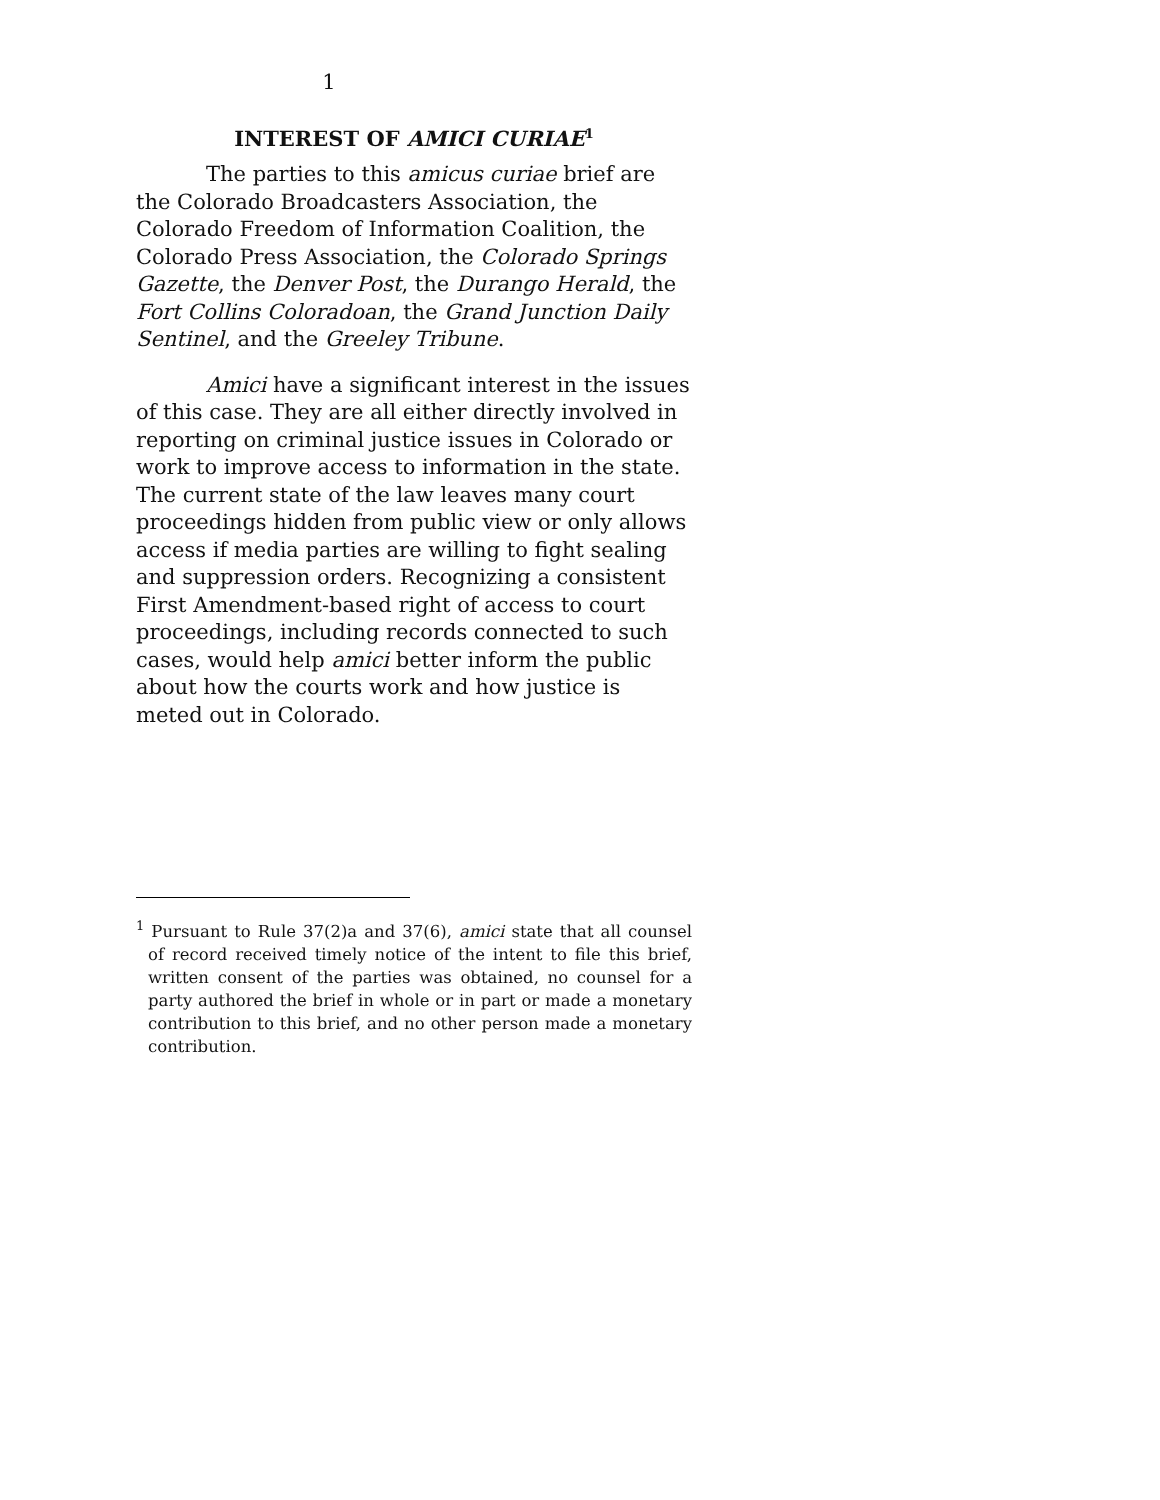1
INTEREST OF AMICI CURIAE<sup>1</sup>
The parties to this amicus curiae brief are the Colorado Broadcasters Association, the Colorado Freedom of Information Coalition, the Colorado Press Association, the Colorado Springs Gazette, the Denver Post, the Durango Herald, the Fort Collins Coloradoan, the Grand Junction Daily Sentinel, and the Greeley Tribune.
Amici have a significant interest in the issues of this case. They are all either directly involved in reporting on criminal justice issues in Colorado or work to improve access to information in the state. The current state of the law leaves many court proceedings hidden from public view or only allows access if media parties are willing to fight sealing and suppression orders. Recognizing a consistent First Amendment-based right of access to court proceedings, including records connected to such cases, would help amici better inform the public about how the courts work and how justice is meted out in Colorado.
<sup>1</sup> Pursuant to Rule 37(2)a and 37(6), amici state that all counsel of record received timely notice of the intent to file this brief, written consent of the parties was obtained, no counsel for a party authored the brief in whole or in part or made a monetary contribution to this brief, and no other person made a monetary contribution.